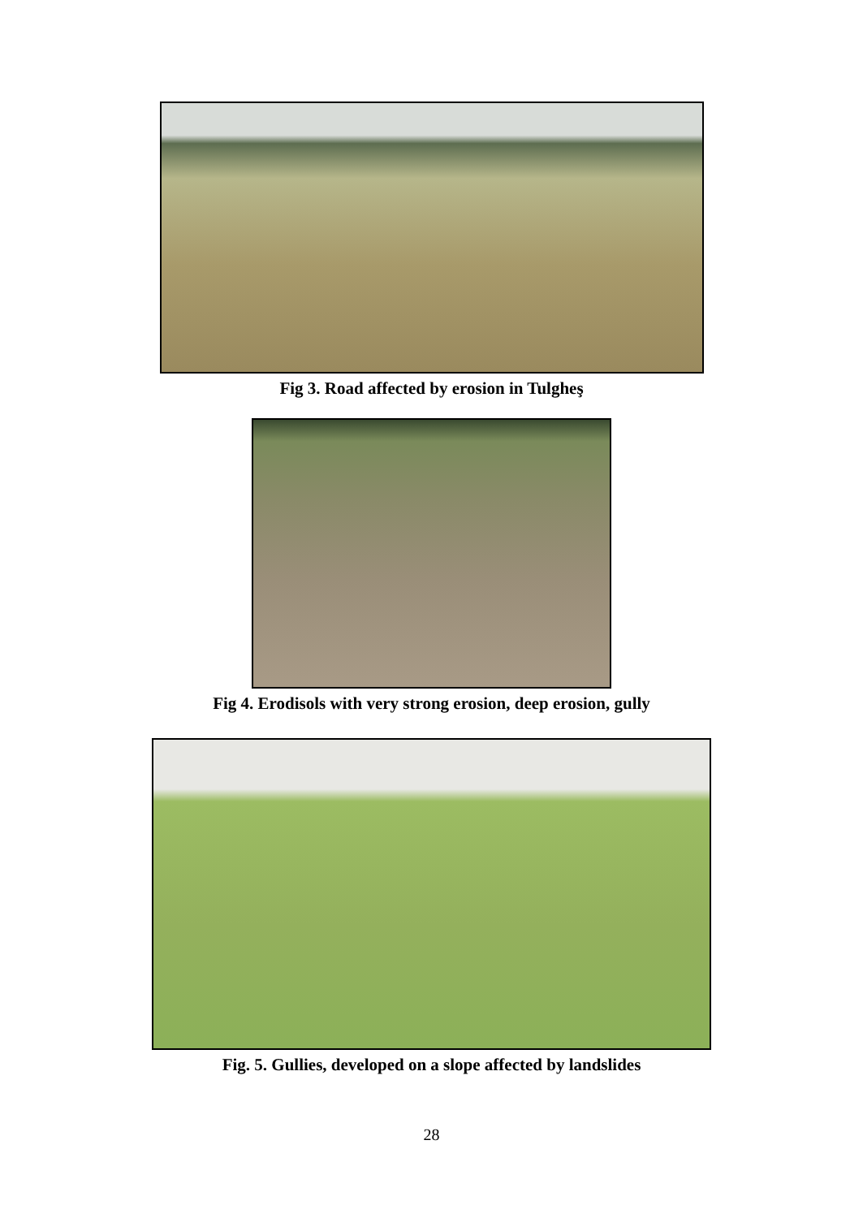Fig 3. Road affected by erosion in Tulgheş
Fig 4. Erodisols with very strong erosion, deep erosion, gully
Fig. 5. Gullies, developed on a slope affected by landslides
28